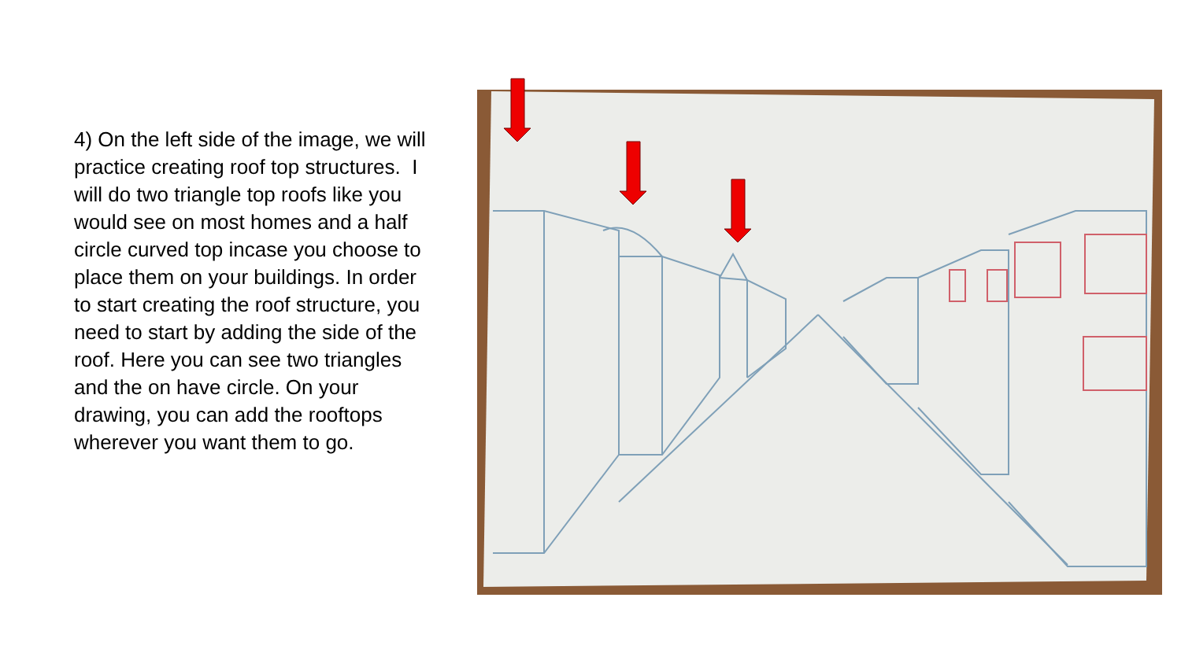4) On the left side of the image, we will practice creating roof top structures. I will do two triangle top roofs like you would see on most homes and a half circle curved top incase you choose to place them on your buildings. In order to start creating the roof structure, you need to start by adding the side of the roof. Here you can see two triangles and the on have circle. On your drawing, you can add the rooftops wherever you want them to go.